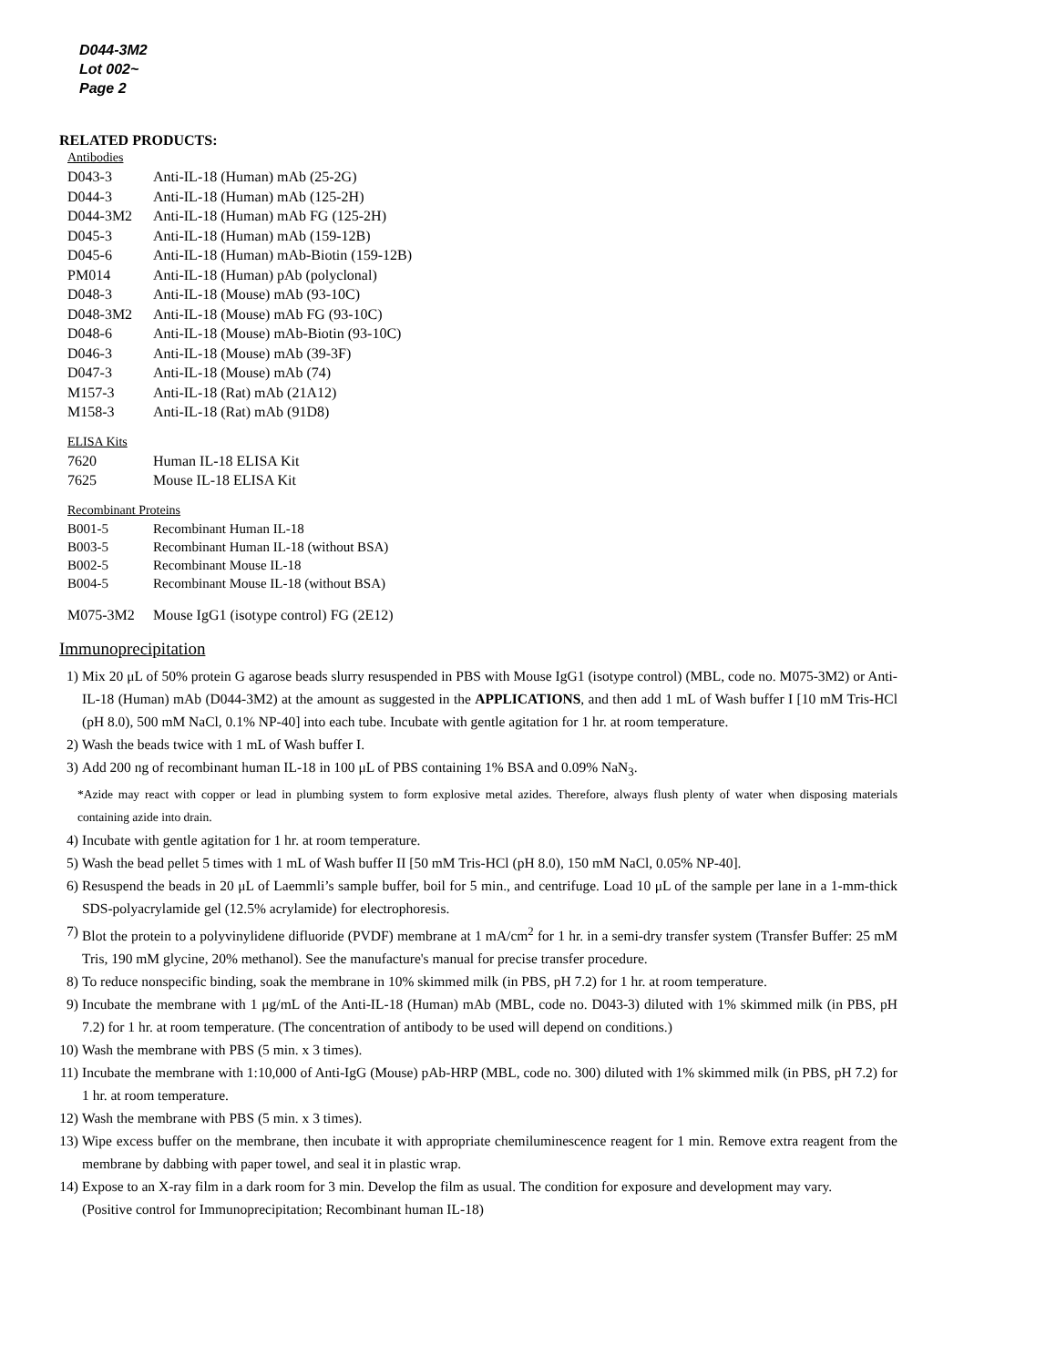D044-3M2
Lot 002~
Page 2
RELATED PRODUCTS:
Antibodies
| D043-3 | Anti-IL-18 (Human) mAb (25-2G) |
| D044-3 | Anti-IL-18 (Human) mAb (125-2H) |
| D044-3M2 | Anti-IL-18 (Human) mAb FG (125-2H) |
| D045-3 | Anti-IL-18 (Human) mAb (159-12B) |
| D045-6 | Anti-IL-18 (Human) mAb-Biotin (159-12B) |
| PM014 | Anti-IL-18 (Human) pAb (polyclonal) |
| D048-3 | Anti-IL-18 (Mouse) mAb (93-10C) |
| D048-3M2 | Anti-IL-18 (Mouse) mAb FG (93-10C) |
| D048-6 | Anti-IL-18 (Mouse) mAb-Biotin (93-10C) |
| D046-3 | Anti-IL-18 (Mouse) mAb (39-3F) |
| D047-3 | Anti-IL-18 (Mouse) mAb (74) |
| M157-3 | Anti-IL-18 (Rat) mAb (21A12) |
| M158-3 | Anti-IL-18 (Rat) mAb (91D8) |
ELISA Kits
| 7620 | Human IL-18 ELISA Kit |
| 7625 | Mouse IL-18 ELISA Kit |
Recombinant Proteins
| B001-5 | Recombinant Human IL-18 |
| B003-5 | Recombinant Human IL-18 (without BSA) |
| B002-5 | Recombinant Mouse IL-18 |
| B004-5 | Recombinant Mouse IL-18 (without BSA) |
| M075-3M2 | Mouse IgG1 (isotype control) FG (2E12) |
Immunoprecipitation
1) Mix 20 μL of 50% protein G agarose beads slurry resuspended in PBS with Mouse IgG1 (isotype control) (MBL, code no. M075-3M2) or Anti-IL-18 (Human) mAb (D044-3M2) at the amount as suggested in the APPLICATIONS, and then add 1 mL of Wash buffer I [10 mM Tris-HCl (pH 8.0), 500 mM NaCl, 0.1% NP-40] into each tube. Incubate with gentle agitation for 1 hr. at room temperature.
2) Wash the beads twice with 1 mL of Wash buffer I.
3) Add 200 ng of recombinant human IL-18 in 100 μL of PBS containing 1% BSA and 0.09% NaN<sub>3</sub>.
*Azide may react with copper or lead in plumbing system to form explosive metal azides. Therefore, always flush plenty of water when disposing materials containing azide into drain.
4) Incubate with gentle agitation for 1 hr. at room temperature.
5) Wash the bead pellet 5 times with 1 mL of Wash buffer II [50 mM Tris-HCl (pH 8.0), 150 mM NaCl, 0.05% NP-40].
6) Resuspend the beads in 20 μL of Laemmli’s sample buffer, boil for 5 min., and centrifuge. Load 10 μL of the sample per lane in a 1-mm-thick SDS-polyacrylamide gel (12.5% acrylamide) for electrophoresis.
7) Blot the protein to a polyvinylidene difluoride (PVDF) membrane at 1 mA/cm<sup>2</sup> for 1 hr. in a semi-dry transfer system (Transfer Buffer: 25 mM Tris, 190 mM glycine, 20% methanol). See the manufacture's manual for precise transfer procedure.
8) To reduce nonspecific binding, soak the membrane in 10% skimmed milk (in PBS, pH 7.2) for 1 hr. at room temperature.
9) Incubate the membrane with 1 μg/mL of the Anti-IL-18 (Human) mAb (MBL, code no. D043-3) diluted with 1% skimmed milk (in PBS, pH 7.2) for 1 hr. at room temperature. (The concentration of antibody to be used will depend on conditions.)
10) Wash the membrane with PBS (5 min. x 3 times).
11) Incubate the membrane with 1:10,000 of Anti-IgG (Mouse) pAb-HRP (MBL, code no. 300) diluted with 1% skimmed milk (in PBS, pH 7.2) for 1 hr. at room temperature.
12) Wash the membrane with PBS (5 min. x 3 times).
13) Wipe excess buffer on the membrane, then incubate it with appropriate chemiluminescence reagent for 1 min. Remove extra reagent from the membrane by dabbing with paper towel, and seal it in plastic wrap.
14) Expose to an X-ray film in a dark room for 3 min. Develop the film as usual. The condition for exposure and development may vary.
(Positive control for Immunoprecipitation; Recombinant human IL-18)